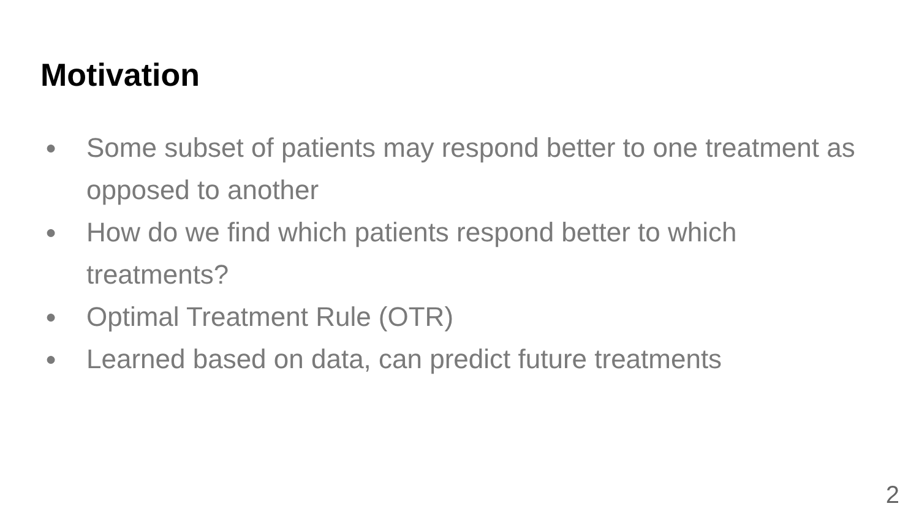Motivation
● Some subset of patients may respond better to one treatment as opposed to another
● How do we find which patients respond better to which treatments?
● Optimal Treatment Rule (OTR)
● Learned based on data, can predict future treatments
2